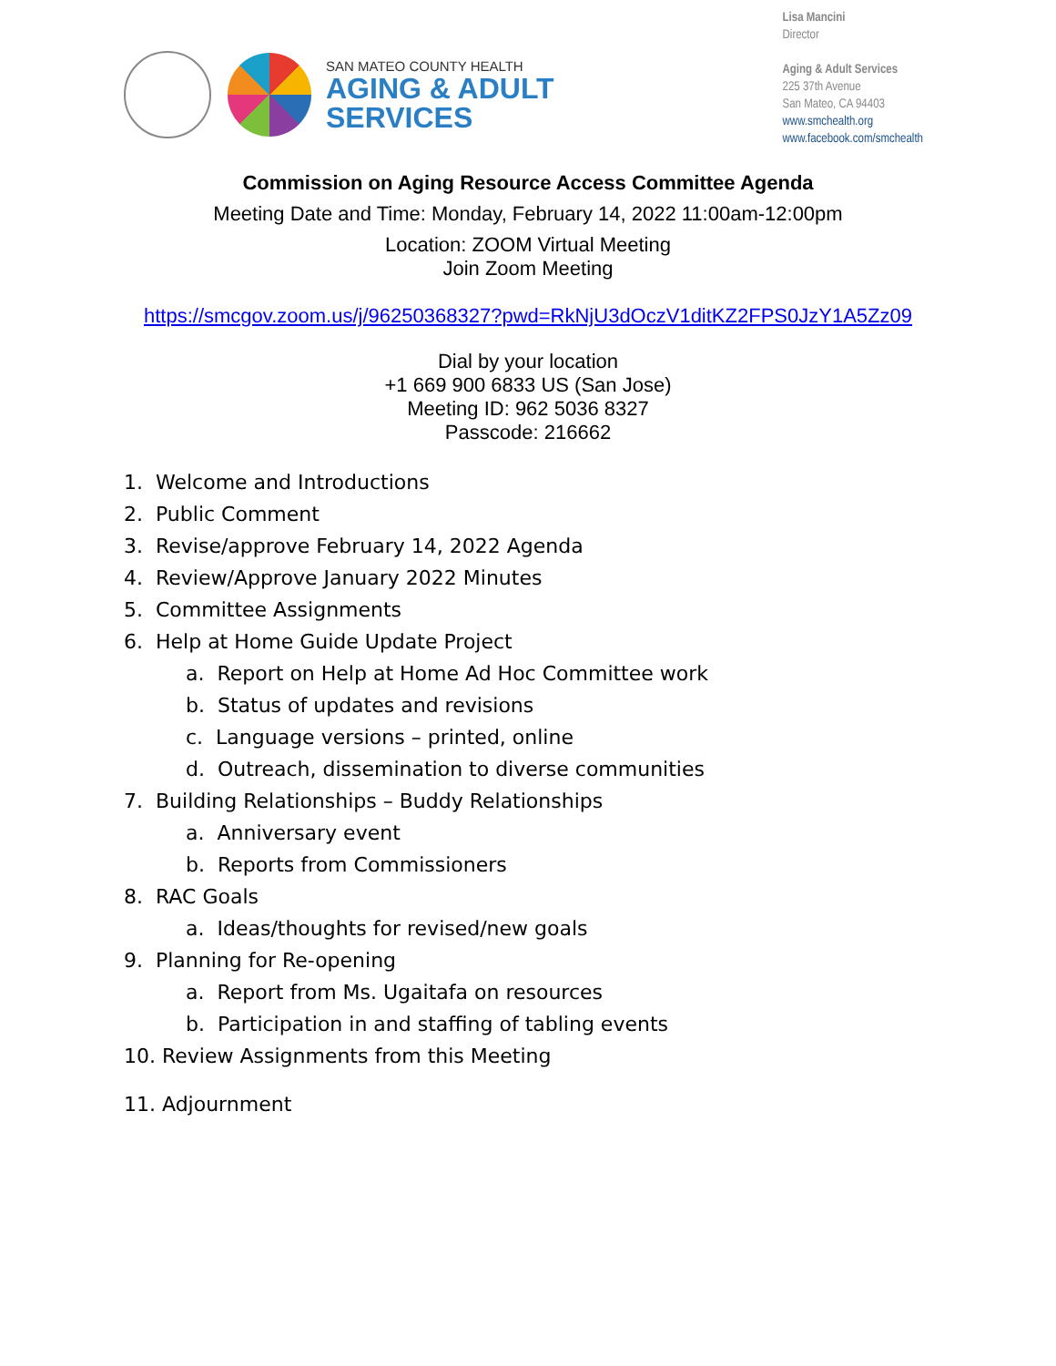SAN MATEO COUNTY HEALTH
AGING & ADULT
SERVICES
Lisa Mancini
Director
Aging & Adult Services
225 37th Avenue
San Mateo, CA 94403
www.smchealth.org
www.facebook.com/smchealth
Commission on Aging Resource Access Committee Agenda
Meeting Date and Time: Monday, February 14, 2022 11:00am-12:00pm
Location: ZOOM Virtual Meeting
Join Zoom Meeting
https://smcgov.zoom.us/j/96250368327?pwd=RkNjU3dOczV1ditKZ2FPS0JzY1A5Zz09
Dial by your location
+1 669 900 6833 US (San Jose)
Meeting ID: 962 5036 8327
Passcode: 216662
1. Welcome and Introductions
2. Public Comment
3. Revise/approve February 14, 2022 Agenda
4. Review/Approve January 2022 Minutes
5. Committee Assignments
6. Help at Home Guide Update Project
a. Report on Help at Home Ad Hoc Committee work
b. Status of updates and revisions
c. Language versions – printed, online
d. Outreach, dissemination to diverse communities
7. Building Relationships – Buddy Relationships
a. Anniversary event
b. Reports from Commissioners
8. RAC Goals
a. Ideas/thoughts for revised/new goals
9. Planning for Re-opening
a. Report from Ms. Ugaitafa on resources
b. Participation in and staffing of tabling events
10. Review Assignments from this Meeting
11. Adjournment